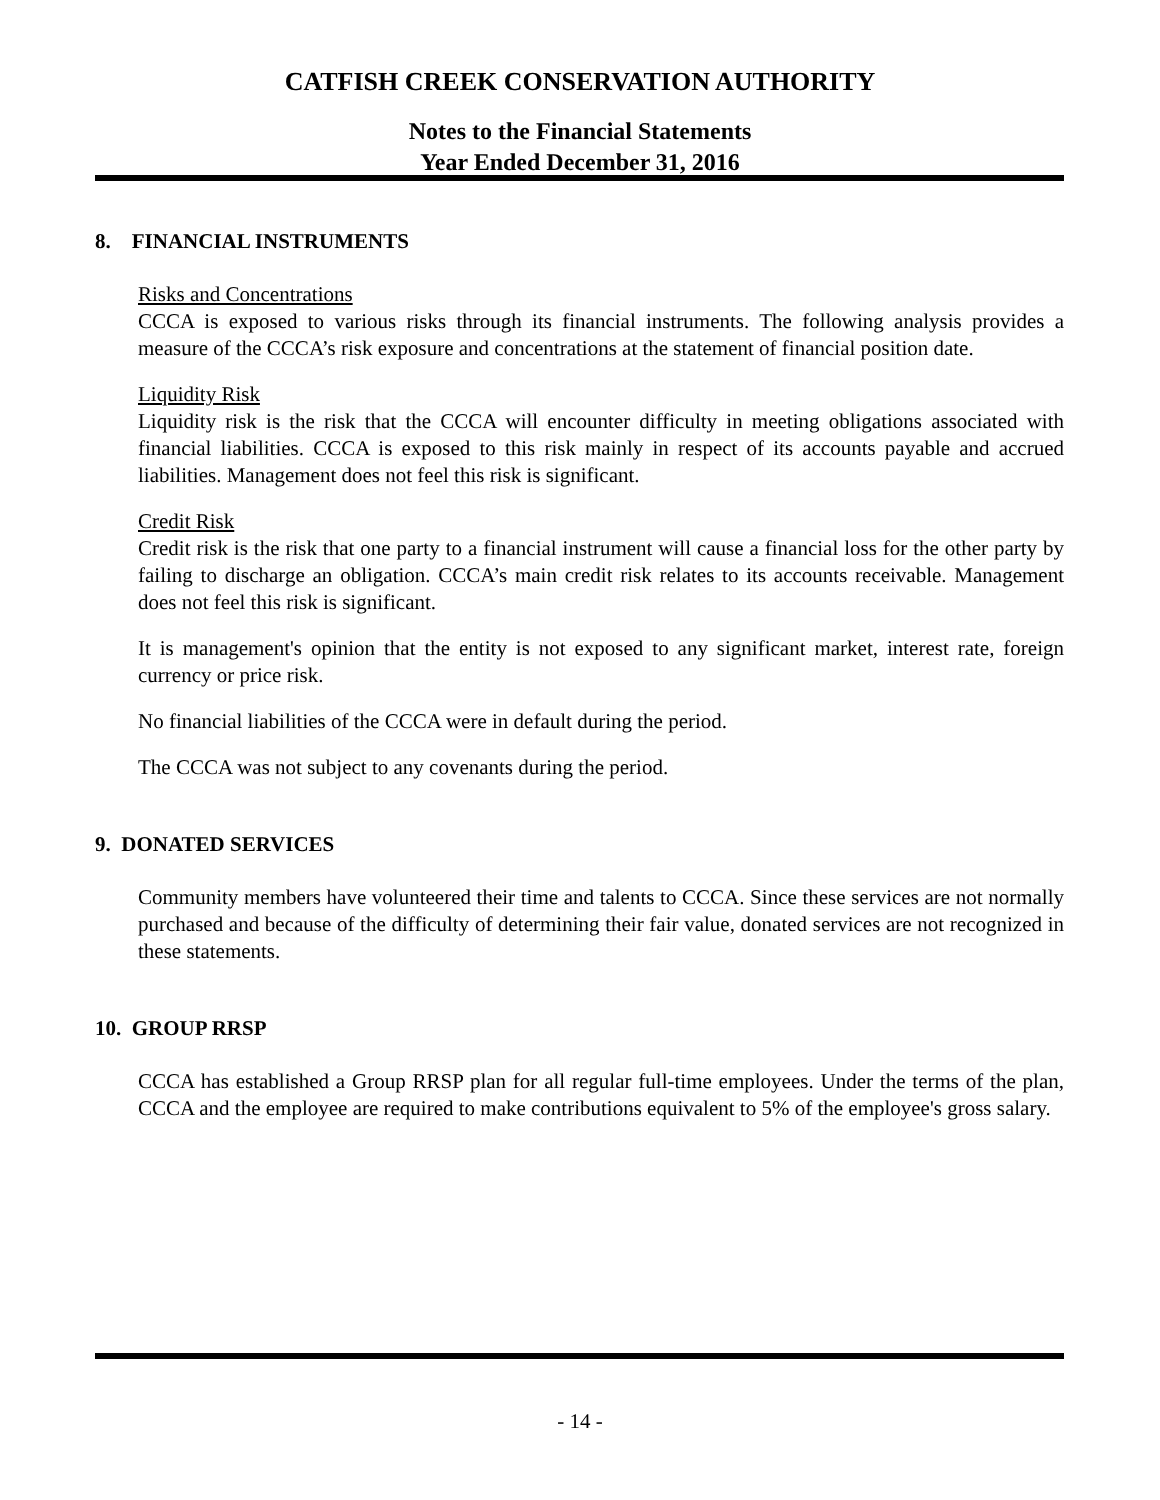CATFISH CREEK CONSERVATION AUTHORITY
Notes to the Financial Statements
Year Ended December 31, 2016
8. FINANCIAL INSTRUMENTS
Risks and Concentrations
CCCA is exposed to various risks through its financial instruments. The following analysis provides a measure of the CCCA’s risk exposure and concentrations at the statement of financial position date.
Liquidity Risk
Liquidity risk is the risk that the CCCA will encounter difficulty in meeting obligations associated with financial liabilities. CCCA is exposed to this risk mainly in respect of its accounts payable and accrued liabilities. Management does not feel this risk is significant.
Credit Risk
Credit risk is the risk that one party to a financial instrument will cause a financial loss for the other party by failing to discharge an obligation. CCCA’s main credit risk relates to its accounts receivable. Management does not feel this risk is significant.
It is management's opinion that the entity is not exposed to any significant market, interest rate, foreign currency or price risk.
No financial liabilities of the CCCA were in default during the period.
The CCCA was not subject to any covenants during the period.
9. DONATED SERVICES
Community members have volunteered their time and talents to CCCA. Since these services are not normally purchased and because of the difficulty of determining their fair value, donated services are not recognized in these statements.
10. GROUP RRSP
CCCA has established a Group RRSP plan for all regular full-time employees. Under the terms of the plan, CCCA and the employee are required to make contributions equivalent to 5% of the employee's gross salary.
- 14 -